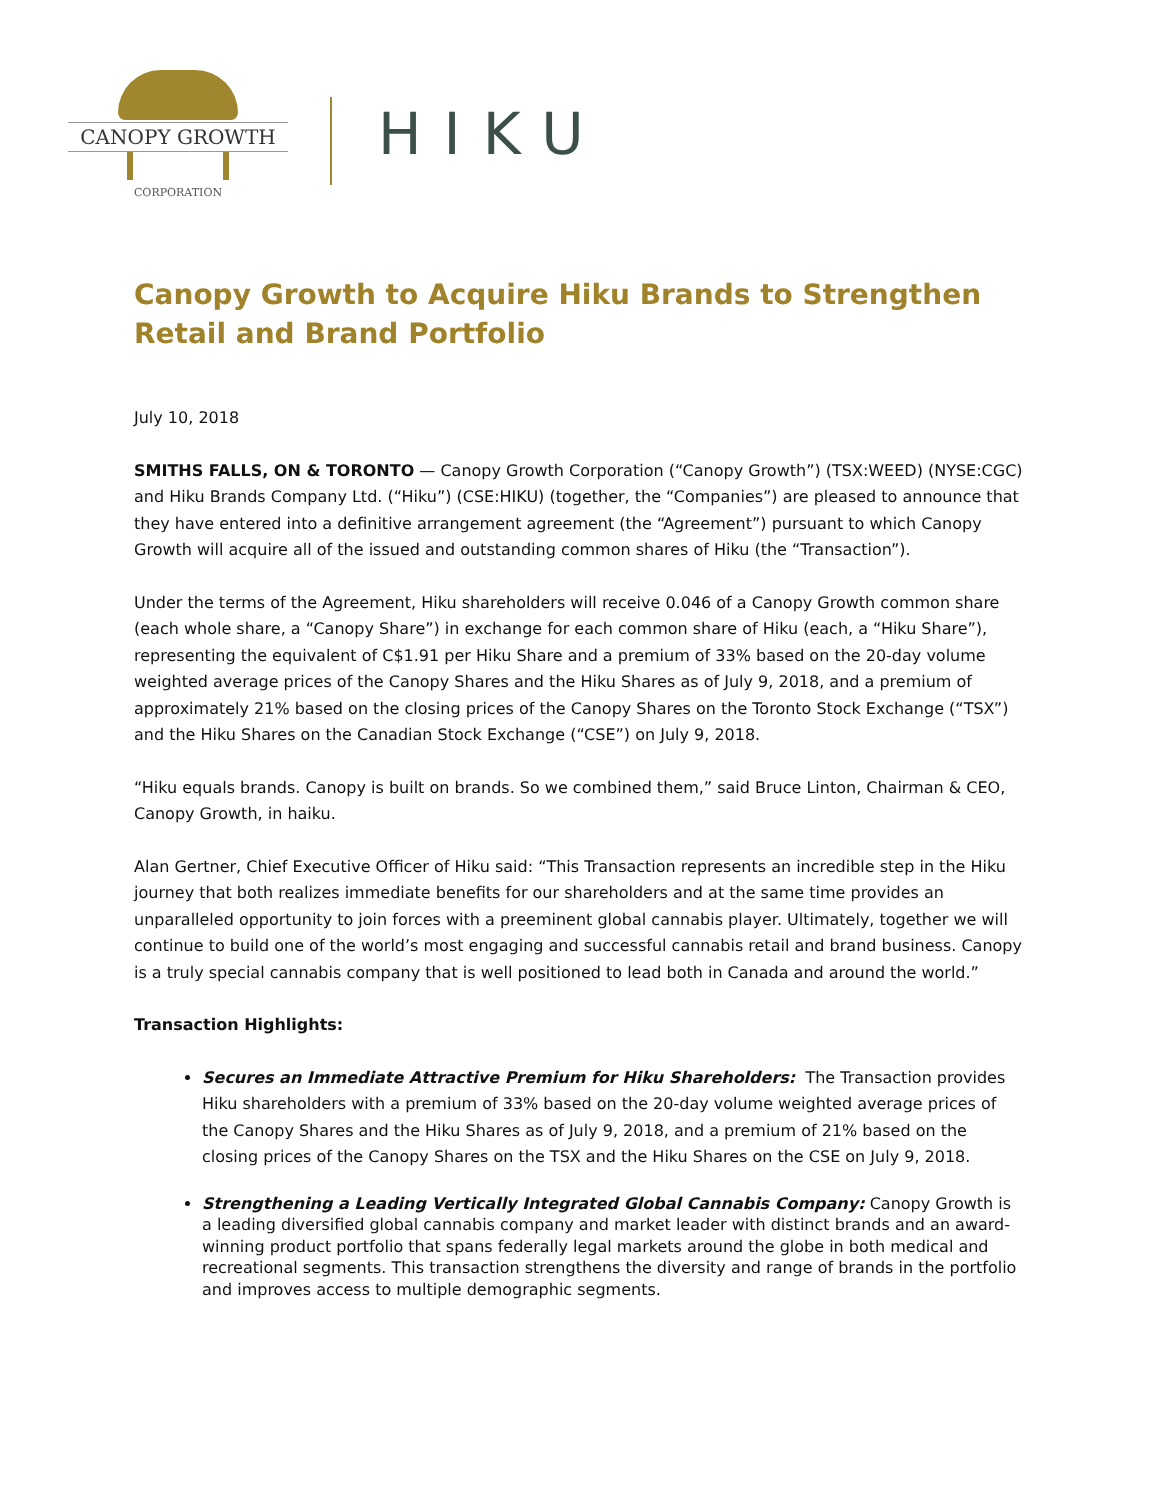CANOPY GROWTH
CORPORATION
HIKU
Canopy Growth to Acquire Hiku Brands to Strengthen Retail and Brand Portfolio
July 10, 2018
SMITHS FALLS, ON & TORONTO — Canopy Growth Corporation (“Canopy Growth”) (TSX:WEED) (NYSE:CGC) and Hiku Brands Company Ltd. (“Hiku”) (CSE:HIKU) (together, the “Companies”) are pleased to announce that they have entered into a definitive arrangement agreement (the “Agreement”) pursuant to which Canopy Growth will acquire all of the issued and outstanding common shares of Hiku (the “Transaction”).
Under the terms of the Agreement, Hiku shareholders will receive 0.046 of a Canopy Growth common share (each whole share, a “Canopy Share”) in exchange for each common share of Hiku (each, a “Hiku Share”), representing the equivalent of C$1.91 per Hiku Share and a premium of 33% based on the 20-day volume weighted average prices of the Canopy Shares and the Hiku Shares as of July 9, 2018, and a premium of approximately 21% based on the closing prices of the Canopy Shares on the Toronto Stock Exchange (“TSX”) and the Hiku Shares on the Canadian Stock Exchange (“CSE”) on July 9, 2018.
“Hiku equals brands. Canopy is built on brands. So we combined them,” said Bruce Linton, Chairman & CEO, Canopy Growth, in haiku.
Alan Gertner, Chief Executive Officer of Hiku said: “This Transaction represents an incredible step in the Hiku journey that both realizes immediate benefits for our shareholders and at the same time provides an unparalleled opportunity to join forces with a preeminent global cannabis player. Ultimately, together we will continue to build one of the world’s most engaging and successful cannabis retail and brand business. Canopy is a truly special cannabis company that is well positioned to lead both in Canada and around the world.”
Transaction Highlights:
Secures an Immediate Attractive Premium for Hiku Shareholders: The Transaction provides Hiku shareholders with a premium of 33% based on the 20-day volume weighted average prices of the Canopy Shares and the Hiku Shares as of July 9, 2018, and a premium of 21% based on the closing prices of the Canopy Shares on the TSX and the Hiku Shares on the CSE on July 9, 2018.
Strengthening a Leading Vertically Integrated Global Cannabis Company: Canopy Growth is a leading diversified global cannabis company and market leader with distinct brands and an award-winning product portfolio that spans federally legal markets around the globe in both medical and recreational segments. This transaction strengthens the diversity and range of brands in the portfolio and improves access to multiple demographic segments.